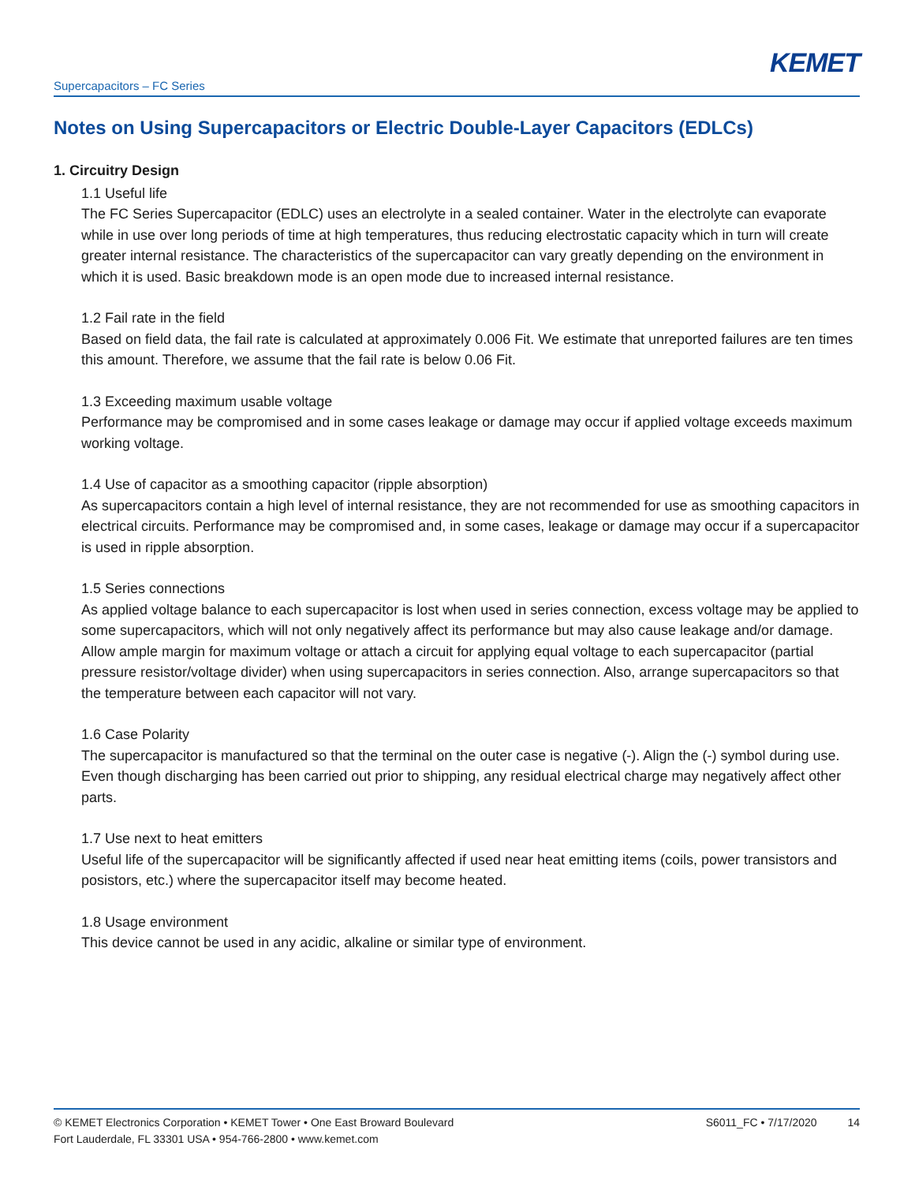KEMET
Supercapacitors – FC Series
Notes on Using Supercapacitors or Electric Double-Layer Capacitors (EDLCs)
1. Circuitry Design
1.1 Useful life
The FC Series Supercapacitor (EDLC) uses an electrolyte in a sealed container. Water in the electrolyte can evaporate while in use over long periods of time at high temperatures, thus reducing electrostatic capacity which in turn will create greater internal resistance. The characteristics of the supercapacitor can vary greatly depending on the environment in which it is used. Basic breakdown mode is an open mode due to increased internal resistance.
1.2 Fail rate in the field
Based on field data, the fail rate is calculated at approximately 0.006 Fit. We estimate that unreported failures are ten times this amount. Therefore, we assume that the fail rate is below 0.06 Fit.
1.3 Exceeding maximum usable voltage
Performance may be compromised and in some cases leakage or damage may occur if applied voltage exceeds maximum working voltage.
1.4 Use of capacitor as a smoothing capacitor (ripple absorption)
As supercapacitors contain a high level of internal resistance, they are not recommended for use as smoothing capacitors in electrical circuits. Performance may be compromised and, in some cases, leakage or damage may occur if a supercapacitor is used in ripple absorption.
1.5 Series connections
As applied voltage balance to each supercapacitor is lost when used in series connection, excess voltage may be applied to some supercapacitors, which will not only negatively affect its performance but may also cause leakage and/or damage. Allow ample margin for maximum voltage or attach a circuit for applying equal voltage to each supercapacitor (partial pressure resistor/voltage divider) when using supercapacitors in series connection. Also, arrange supercapacitors so that the temperature between each capacitor will not vary.
1.6 Case Polarity
The supercapacitor is manufactured so that the terminal on the outer case is negative (-). Align the (-) symbol during use. Even though discharging has been carried out prior to shipping, any residual electrical charge may negatively affect other parts.
1.7 Use next to heat emitters
Useful life of the supercapacitor will be significantly affected if used near heat emitting items (coils, power transistors and posistors, etc.) where the supercapacitor itself may become heated.
1.8 Usage environment
This device cannot be used in any acidic, alkaline or similar type of environment.
© KEMET Electronics Corporation • KEMET Tower • One East Broward Boulevard
Fort Lauderdale, FL 33301 USA • 954-766-2800 • www.kemet.com
S6011_FC • 7/17/2020 14